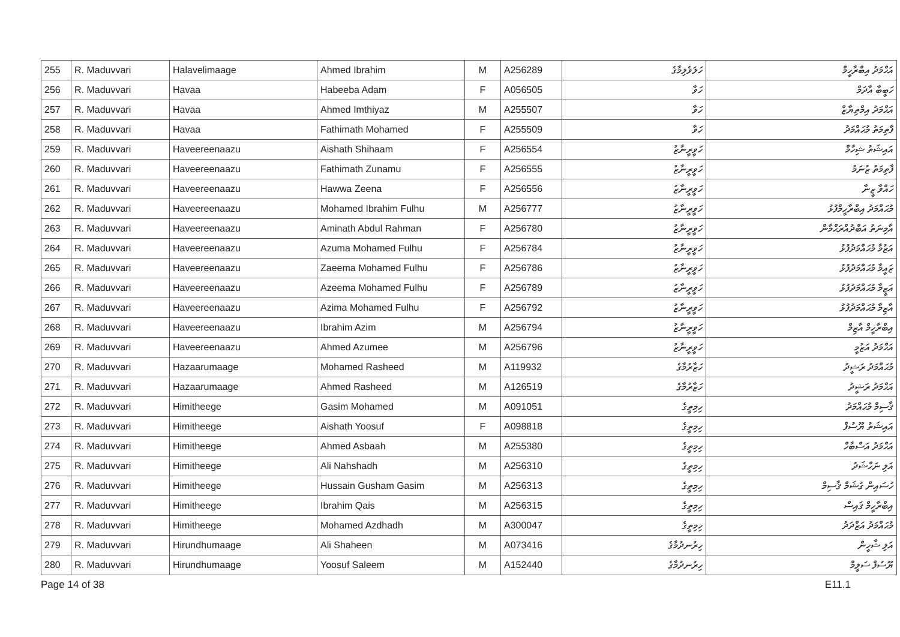| 255 | R. Maduvvari | Halavelimaage | Ahmed Ibrahim | M | A256289 | ހަލަވެލިމާގެ | އަޙްމަދު އިބްރާހީމް |
| 256 | R. Maduvvari | Havaa | Habeeba Adam | F | A056505 | ހަވާ | ހަބީބާ އާދަމް |
| 257 | R. Maduvvari | Havaa | Ahmed Imthiyaz | M | A255507 | ހަވާ | އަޙްމަދު އިމްތިޔާޒް |
| 258 | R. Maduvvari | Havaa | Fathimath Mohamed | F | A255509 | ހަވާ | ފާތިމަތު މުޙައްމަދު |
| 259 | R. Maduvvari | Haveereenaazu | Aishath Shihaam | F | A256554 | ހަވީރީނާޒު | އައިޝަތު ޝިހާމް |
| 260 | R. Maduvvari | Haveereenaazu | Fathimath Zunamu | F | A256555 | ހަވީރީނާޒު | ފާތިމަތު ޒުނަމު |
| 261 | R. Maduvvari | Haveereenaazu | Hawwa Zeena | F | A256556 | ހަވީރީނާޒު | ހައްވާ ޒީނާ |
| 262 | R. Maduvvari | Haveereenaazu | Mohamed Ibrahim Fulhu | M | A256777 | ހަވީރީނާޒު | މުޙައްމަދު އިބްރާހީމްފުޅު |
| 263 | R. Maduvvari | Haveereenaazu | Aminath Abdul Rahman | F | A256780 | ހަވީރީނާޒު | އާމިނަތު އަބްދުއްރަޙްމާން |
| 264 | R. Maduvvari | Haveereenaazu | Azuma Mohamed Fulhu | F | A256784 | ހަވީރީނާޒު | އަޒުމާ މުޙައްމަދުފުޅު |
| 265 | R. Maduvvari | Haveereenaazu | Zaeema Mohamed Fulhu | F | A256786 | ހަވީރީނާޒު | ޒައީމާ މުޙައްމަދުފުޅު |
| 266 | R. Maduvvari | Haveereenaazu | Azeema Mohamed Fulhu | F | A256789 | ހަވީރީނާޒު | އަޒީމާ މުޙައްމަދުފުޅު |
| 267 | R. Maduvvari | Haveereenaazu | Azima Mohamed Fulhu | F | A256792 | ހަވީރީނާޒު | އާޒިމާ މުޙައްމަދުފުޅު |
| 268 | R. Maduvvari | Haveereenaazu | Ibrahim Azim | M | A256794 | ހަވީރީނާޒު | އިބްރާހީމް އާޒިމް |
| 269 | R. Maduvvari | Haveereenaazu | Ahmed Azumee | M | A256796 | ހަވީރީނާޒު | އަޙްމަދު އަޒުމީ |
| 270 | R. Maduvvari | Hazaarumaage | Mohamed Rasheed | M | A119932 | ހަޒާރުމާގެ | މުޙައްމަދު ރަޝީދު |
| 271 | R. Maduvvari | Hazaarumaage | Ahmed Rasheed | M | A126519 | ހަޒާރުމާގެ | އަޙްމަދު ރަޝީދު |
| 272 | R. Maduvvari | Himitheege | Gasim Mohamed | M | A091051 | ހިމިތީގެ | ޤާސިމް މުޙައްމަދު |
| 273 | R. Maduvvari | Himitheege | Aishath Yoosuf | F | A098818 | ހިމިތީގެ | އައިޝަތު ޔޫސުފް |
| 274 | R. Maduvvari | Himitheege | Ahmed Asbaah | M | A255380 | ހިމިތީގެ | އަޙްމަދު އަސްބާހް |
| 275 | R. Maduvvari | Himitheege | Ali Nahshadh | M | A256310 | ހިމިތީގެ | އަލި ނަހްޝަދު |
| 276 | R. Maduvvari | Himitheege | Hussain Gusham Gasim | M | A256313 | ހިމިތީގެ | ހުސައިން ގުޝަމް ޤާސިމް |
| 277 | R. Maduvvari | Himitheege | Ibrahim Qais | M | A256315 | ހިމިތީގެ | އިބްރާހީމް ޤައިސް |
| 278 | R. Maduvvari | Himitheege | Mohamed Azdhadh | M | A300047 | ހިމިތީގެ | މުޙައްމަދު އަޒްދަދު |
| 279 | R. Maduvvari | Hirundhumaage | Ali Shaheen | M | A073416 | ހިރުނދުމާގެ | އަލި ޝާހީން |
| 280 | R. Maduvvari | Hirundhumaage | Yoosuf Saleem | M | A152440 | ހިރުނދުމާގެ | ޔޫސުފް ސަލީމް |
Page 14 of 38 E11.1